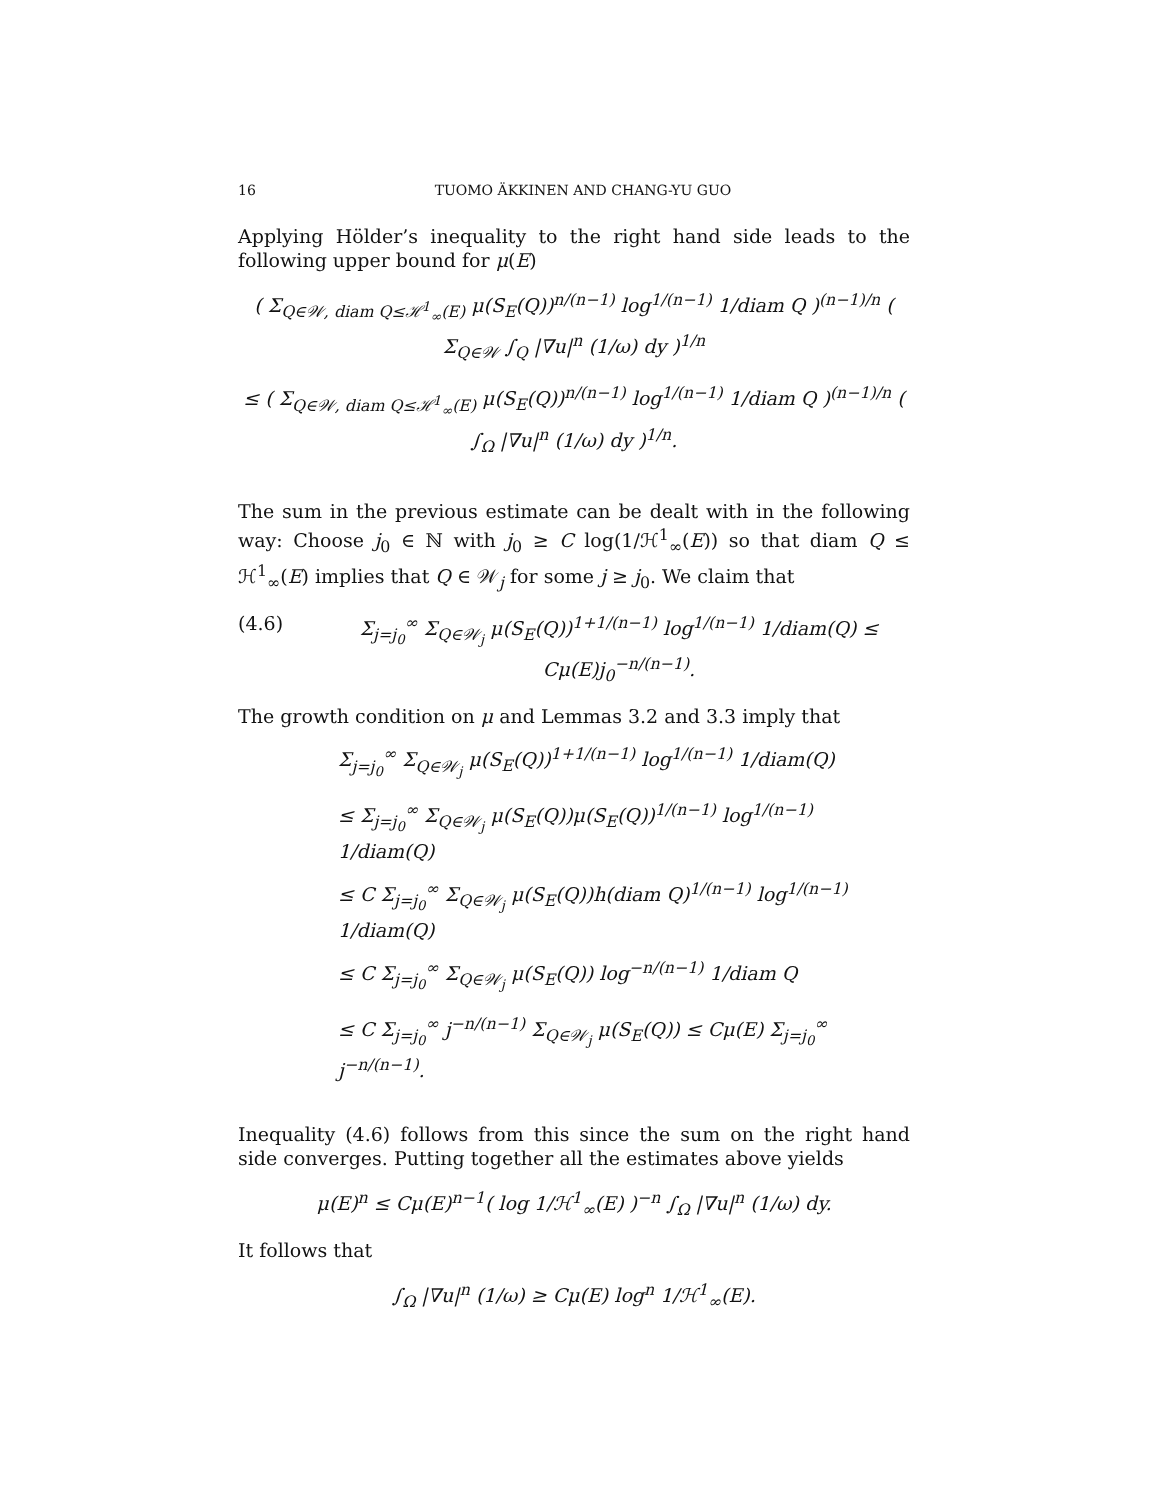16 TUOMO ÄKKINEN AND CHANG-YU GUO
Applying Hölder’s inequality to the right hand side leads to the following upper bound for μ(E)
( Σ<sub>Q∈𝒲, diam Q≤ℋ<sup>1</sup><sub>∞</sub>(E)</sub> μ(S<sub>E</sub>(Q))<sup>n/(n−1)</sup> log<sup>1/(n−1)</sup> 1/diam Q )<sup>(n−1)/n</sup> ( Σ<sub>Q∈𝒲</sub> ∫<sub>Q</sub> |∇u|<sup>n</sup> (1/ω) dy )<sup>1/n</sup>
≤ ( Σ<sub>Q∈𝒲, diam Q≤ℋ<sup>1</sup><sub>∞</sub>(E)</sub> μ(S<sub>E</sub>(Q))<sup>n/(n−1)</sup> log<sup>1/(n−1)</sup> 1/diam Q )<sup>(n−1)/n</sup> ( ∫<sub>Ω</sub> |∇u|<sup>n</sup> (1/ω) dy )<sup>1/n</sup>.
The sum in the previous estimate can be dealt with in the following way: Choose j<sub>0</sub> ∈ ℕ with j<sub>0</sub> ≥ C log(1/ℋ<sup>1</sup><sub>∞</sub>(E)) so that diam Q ≤ ℋ<sup>1</sup><sub>∞</sub>(E) implies that Q ∈ 𝒲<sub>j</sub> for some j ≥ j<sub>0</sub>. We claim that
(4.6) Σ<sub>j=j<sub>0</sub></sub><sup>∞</sup> Σ<sub>Q∈𝒲<sub>j</sub></sub> μ(S<sub>E</sub>(Q))<sup>1+1/(n−1)</sup> log<sup>1/(n−1)</sup> 1/diam(Q) ≤ Cμ(E)j<sub>0</sub><sup>−n/(n−1)</sup>.
The growth condition on μ and Lemmas 3.2 and 3.3 imply that
Σ<sub>j=j<sub>0</sub></sub><sup>∞</sup> Σ<sub>Q∈𝒲<sub>j</sub></sub> μ(S<sub>E</sub>(Q))<sup>1+1/(n−1)</sup> log<sup>1/(n−1)</sup> 1/diam(Q)
≤ Σ<sub>j=j<sub>0</sub></sub><sup>∞</sup> Σ<sub>Q∈𝒲<sub>j</sub></sub> μ(S<sub>E</sub>(Q))μ(S<sub>E</sub>(Q))<sup>1/(n−1)</sup> log<sup>1/(n−1)</sup> 1/diam(Q)
≤ C Σ<sub>j=j<sub>0</sub></sub><sup>∞</sup> Σ<sub>Q∈𝒲<sub>j</sub></sub> μ(S<sub>E</sub>(Q))h(diam Q)<sup>1/(n−1)</sup> log<sup>1/(n−1)</sup> 1/diam(Q)
≤ C Σ<sub>j=j<sub>0</sub></sub><sup>∞</sup> Σ<sub>Q∈𝒲<sub>j</sub></sub> μ(S<sub>E</sub>(Q)) log<sup>−n/(n−1)</sup> 1/diam Q
≤ C Σ<sub>j=j<sub>0</sub></sub><sup>∞</sup> j<sup>−n/(n−1)</sup> Σ<sub>Q∈𝒲<sub>j</sub></sub> μ(S<sub>E</sub>(Q)) ≤ Cμ(E) Σ<sub>j=j<sub>0</sub></sub><sup>∞</sup> j<sup>−n/(n−1)</sup>.
Inequality (4.6) follows from this since the sum on the right hand side converges. Putting together all the estimates above yields
μ(E)<sup>n</sup> ≤ Cμ(E)<sup>n−1</sup>( log 1/ℋ<sup>1</sup><sub>∞</sub>(E) )<sup>−n</sup> ∫<sub>Ω</sub> |∇u|<sup>n</sup> (1/ω) dy.
It follows that
∫<sub>Ω</sub> |∇u|<sup>n</sup> (1/ω) ≥ Cμ(E) log<sup>n</sup> 1/ℋ<sup>1</sup><sub>∞</sub>(E).